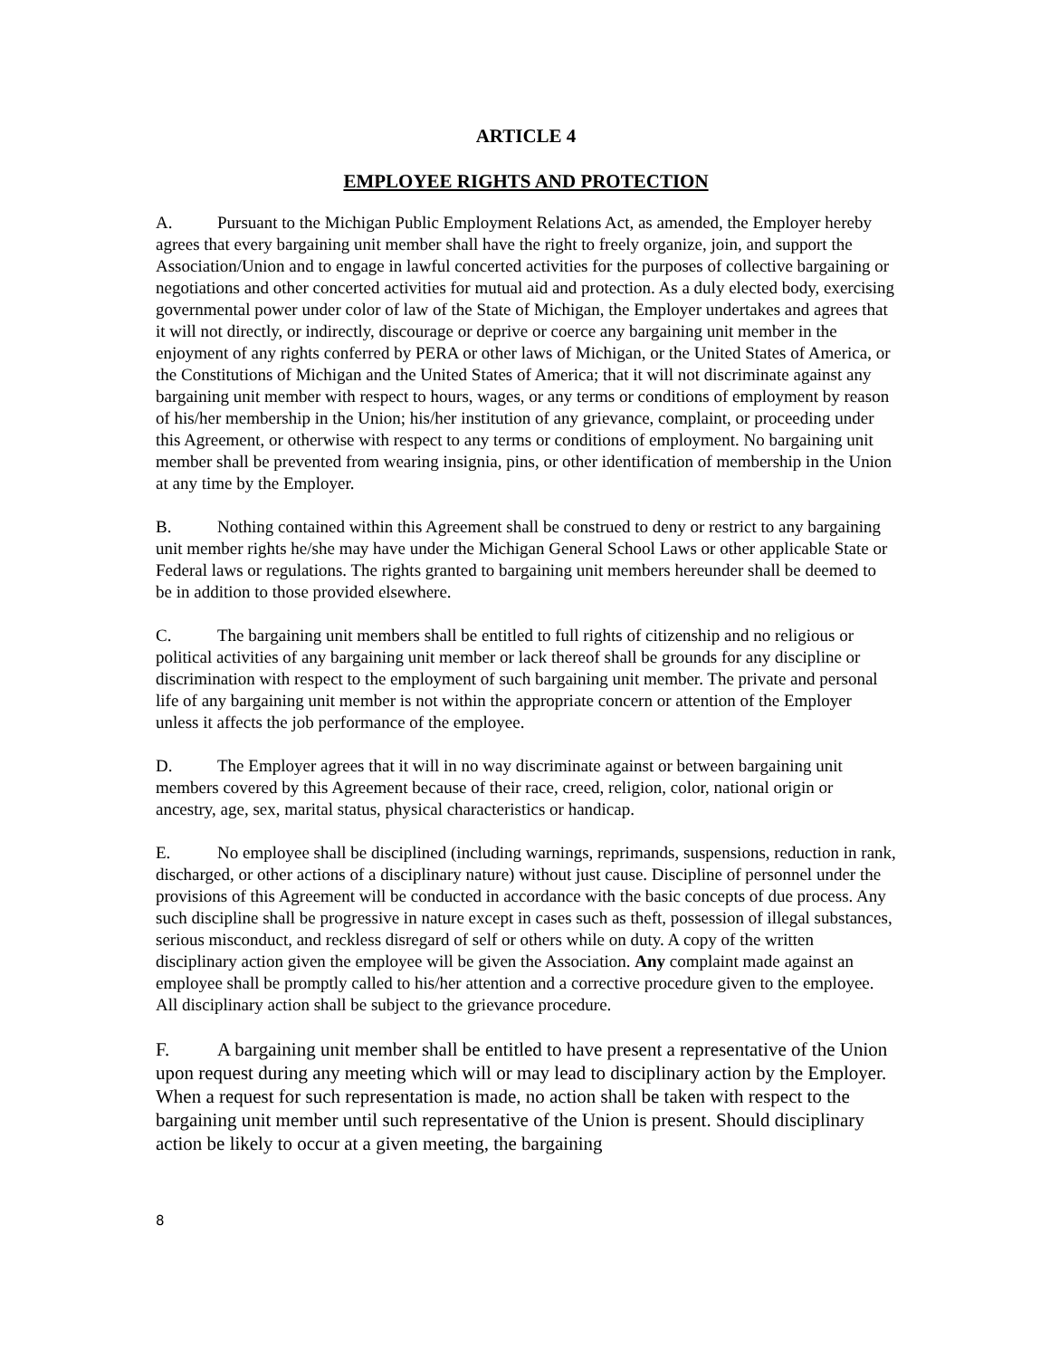ARTICLE 4
EMPLOYEE RIGHTS AND PROTECTION
A. Pursuant to the Michigan Public Employment Relations Act, as amended, the Employer hereby agrees that every bargaining unit member shall have the right to freely organize, join, and support the Association/Union and to engage in lawful concerted activities for the purposes of collective bargaining or negotiations and other concerted activities for mutual aid and protection. As a duly elected body, exercising governmental power under color of law of the State of Michigan, the Employer undertakes and agrees that it will not directly, or indirectly, discourage or deprive or coerce any bargaining unit member in the enjoyment of any rights conferred by PERA or other laws of Michigan, or the United States of America, or the Constitutions of Michigan and the United States of America; that it will not discriminate against any bargaining unit member with respect to hours, wages, or any terms or conditions of employment by reason of his/her membership in the Union; his/her institution of any grievance, complaint, or proceeding under this Agreement, or otherwise with respect to any terms or conditions of employment. No bargaining unit member shall be prevented from wearing insignia, pins, or other identification of membership in the Union at any time by the Employer.
B. Nothing contained within this Agreement shall be construed to deny or restrict to any bargaining unit member rights he/she may have under the Michigan General School Laws or other applicable State or Federal laws or regulations. The rights granted to bargaining unit members hereunder shall be deemed to be in addition to those provided elsewhere.
C. The bargaining unit members shall be entitled to full rights of citizenship and no religious or political activities of any bargaining unit member or lack thereof shall be grounds for any discipline or discrimination with respect to the employment of such bargaining unit member. The private and personal life of any bargaining unit member is not within the appropriate concern or attention of the Employer unless it affects the job performance of the employee.
D. The Employer agrees that it will in no way discriminate against or between bargaining unit members covered by this Agreement because of their race, creed, religion, color, national origin or ancestry, age, sex, marital status, physical characteristics or handicap.
E. No employee shall be disciplined (including warnings, reprimands, suspensions, reduction in rank, discharged, or other actions of a disciplinary nature) without just cause. Discipline of personnel under the provisions of this Agreement will be conducted in accordance with the basic concepts of due process. Any such discipline shall be progressive in nature except in cases such as theft, possession of illegal substances, serious misconduct, and reckless disregard of self or others while on duty. A copy of the written disciplinary action given the employee will be given the Association. Any complaint made against an employee shall be promptly called to his/her attention and a corrective procedure given to the employee. All disciplinary action shall be subject to the grievance procedure.
F. A bargaining unit member shall be entitled to have present a representative of the Union upon request during any meeting which will or may lead to disciplinary action by the Employer. When a request for such representation is made, no action shall be taken with respect to the bargaining unit member until such representative of the Union is present. Should disciplinary action be likely to occur at a given meeting, the bargaining
8